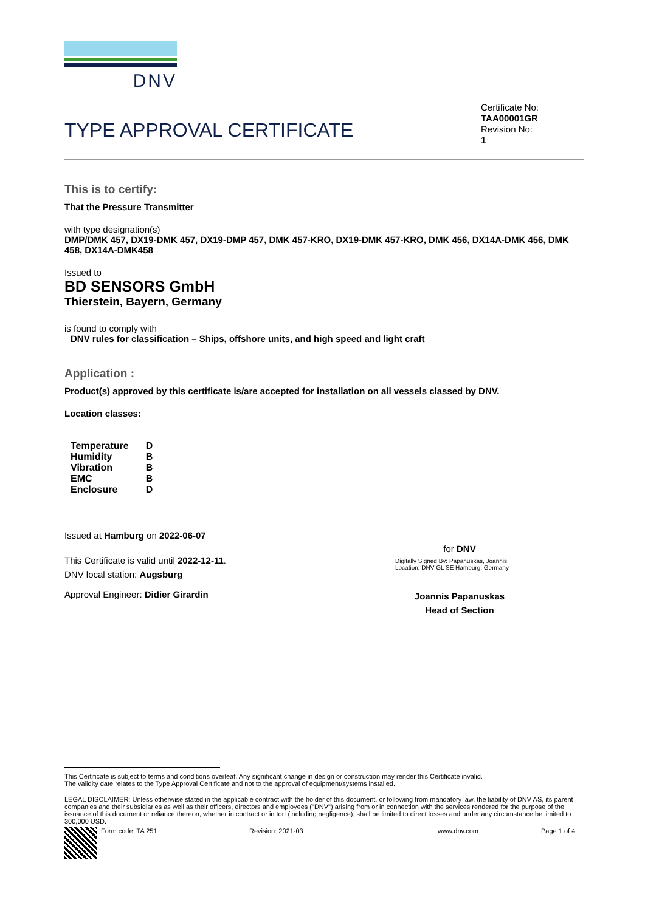DNV
TYPE APPROVAL CERTIFICATE
Certificate No:
TAA00001GR
Revision No:
1
This is to certify:
That the Pressure Transmitter
with type designation(s)
DMP/DMK 457, DX19-DMK 457, DX19-DMP 457, DMK 457-KRO, DX19-DMK 457-KRO, DMK 456, DX14A-DMK 456, DMK 458, DX14A-DMK458
Issued to
BD SENSORS GmbH
Thierstein, Bayern, Germany
is found to comply with
DNV rules for classification – Ships, offshore units, and high speed and light craft
Application :
Product(s) approved by this certificate is/are accepted for installation on all vessels classed by DNV.
Location classes:
| Temperature | D |
| Humidity | B |
| Vibration | B |
| EMC | B |
| Enclosure | D |
Issued at Hamburg on 2022-06-07
This Certificate is valid until 2022-12-11.
DNV local station: Augsburg
Approval Engineer: Didier Girardin
for DNV
Digitally Signed By: Papanuskas, Joannis
Location: DNV GL SE Hamburg, Germany
Joannis Papanuskas
Head of Section
This Certificate is subject to terms and conditions overleaf. Any significant change in design or construction may render this Certificate invalid.
The validity date relates to the Type Approval Certificate and not to the approval of equipment/systems installed.
LEGAL DISCLAIMER: Unless otherwise stated in the applicable contract with the holder of this document, or following from mandatory law, the liability of DNV AS, its parent companies and their subsidiaries as well as their officers, directors and employees ("DNV") arising from or in connection with the services rendered for the purpose of the issuance of this document or reliance thereon, whether in contract or in tort (including negligence), shall be limited to direct losses and under any circumstance be limited to 300,000 USD.
Form code: TA 251 Revision: 2021-03 www.dnv.com Page 1 of 4